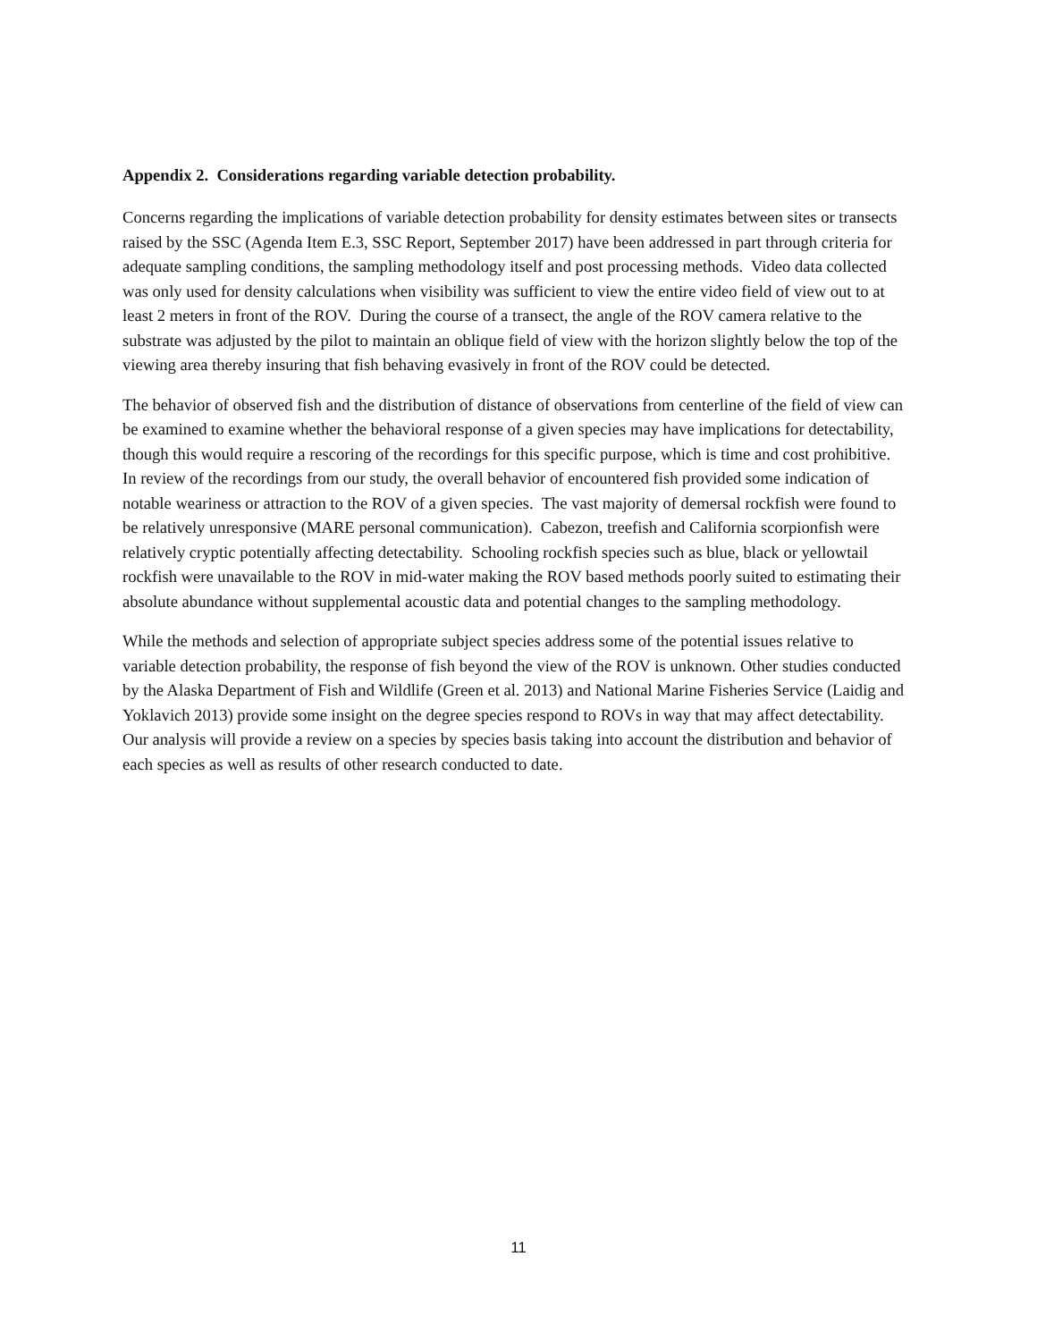Appendix 2. Considerations regarding variable detection probability.
Concerns regarding the implications of variable detection probability for density estimates between sites or transects raised by the SSC (Agenda Item E.3, SSC Report, September 2017) have been addressed in part through criteria for adequate sampling conditions, the sampling methodology itself and post processing methods. Video data collected was only used for density calculations when visibility was sufficient to view the entire video field of view out to at least 2 meters in front of the ROV. During the course of a transect, the angle of the ROV camera relative to the substrate was adjusted by the pilot to maintain an oblique field of view with the horizon slightly below the top of the viewing area thereby insuring that fish behaving evasively in front of the ROV could be detected.
The behavior of observed fish and the distribution of distance of observations from centerline of the field of view can be examined to examine whether the behavioral response of a given species may have implications for detectability, though this would require a rescoring of the recordings for this specific purpose, which is time and cost prohibitive. In review of the recordings from our study, the overall behavior of encountered fish provided some indication of notable weariness or attraction to the ROV of a given species. The vast majority of demersal rockfish were found to be relatively unresponsive (MARE personal communication). Cabezon, treefish and California scorpionfish were relatively cryptic potentially affecting detectability. Schooling rockfish species such as blue, black or yellowtail rockfish were unavailable to the ROV in mid-water making the ROV based methods poorly suited to estimating their absolute abundance without supplemental acoustic data and potential changes to the sampling methodology.
While the methods and selection of appropriate subject species address some of the potential issues relative to variable detection probability, the response of fish beyond the view of the ROV is unknown. Other studies conducted by the Alaska Department of Fish and Wildlife (Green et al. 2013) and National Marine Fisheries Service (Laidig and Yoklavich 2013) provide some insight on the degree species respond to ROVs in way that may affect detectability. Our analysis will provide a review on a species by species basis taking into account the distribution and behavior of each species as well as results of other research conducted to date.
11